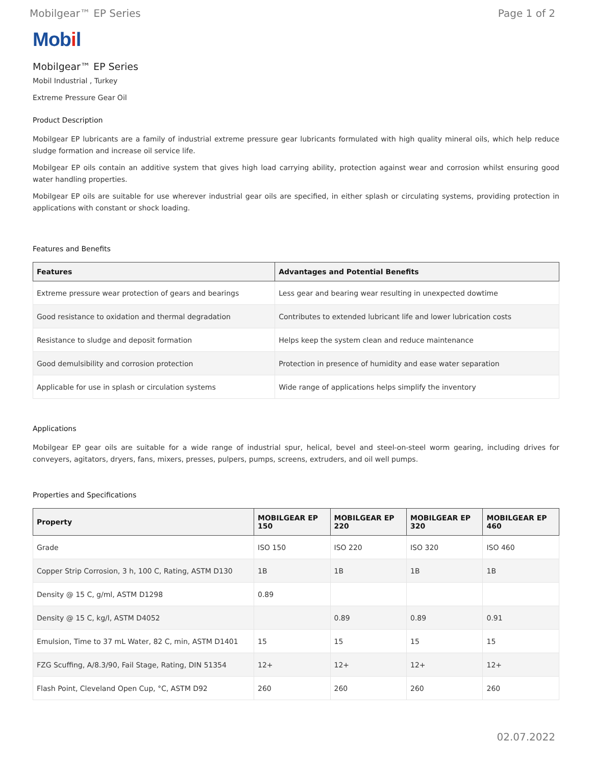Mobilgear™ EP Series Page 1 of 2
Mobil
Mobilgear™ EP Series
Mobil Industrial , Turkey
Extreme Pressure Gear Oil
Product Description
Mobilgear EP lubricants are a family of industrial extreme pressure gear lubricants formulated with high quality mineral oils, which help reduce sludge formation and increase oil service life.
Mobilgear EP oils contain an additive system that gives high load carrying ability, protection against wear and corrosion whilst ensuring good water handling properties.
Mobilgear EP oils are suitable for use wherever industrial gear oils are specified, in either splash or circulating systems, providing protection in applications with constant or shock loading.
Features and Benefits
| Features | Advantages and Potential Benefits |
| --- | --- |
| Extreme pressure wear protection of gears and bearings | Less gear and bearing wear resulting in unexpected dowtime |
| Good resistance to oxidation and thermal degradation | Contributes to extended lubricant life and lower lubrication costs |
| Resistance to sludge and deposit formation | Helps keep the system clean and reduce maintenance |
| Good demulsibility and corrosion protection | Protection in presence of humidity and ease water separation |
| Applicable for use in splash or circulation systems | Wide range of applications helps simplify the inventory |
Applications
Mobilgear EP gear oils are suitable for a wide range of industrial spur, helical, bevel and steel-on-steel worm gearing, including drives for conveyers, agitators, dryers, fans, mixers, presses, pulpers, pumps, screens, extruders, and oil well pumps.
Properties and Specifications
| Property | MOBILGEAR EP 150 | MOBILGEAR EP 220 | MOBILGEAR EP 320 | MOBILGEAR EP 460 |
| --- | --- | --- | --- | --- |
| Grade | ISO 150 | ISO 220 | ISO 320 | ISO 460 |
| Copper Strip Corrosion, 3 h, 100 C, Rating, ASTM D130 | 1B | 1B | 1B | 1B |
| Density @ 15 C, g/ml, ASTM D1298 | 0.89 | | | |
| Density @ 15 C, kg/l, ASTM D4052 | | 0.89 | 0.89 | 0.91 |
| Emulsion, Time to 37 mL Water, 82 C, min, ASTM D1401 | 15 | 15 | 15 | 15 |
| FZG Scuffing, A/8.3/90, Fail Stage, Rating, DIN 51354 | 12+ | 12+ | 12+ | 12+ |
| Flash Point, Cleveland Open Cup, °C, ASTM D92 | 260 | 260 | 260 | 260 |
02.07.2022